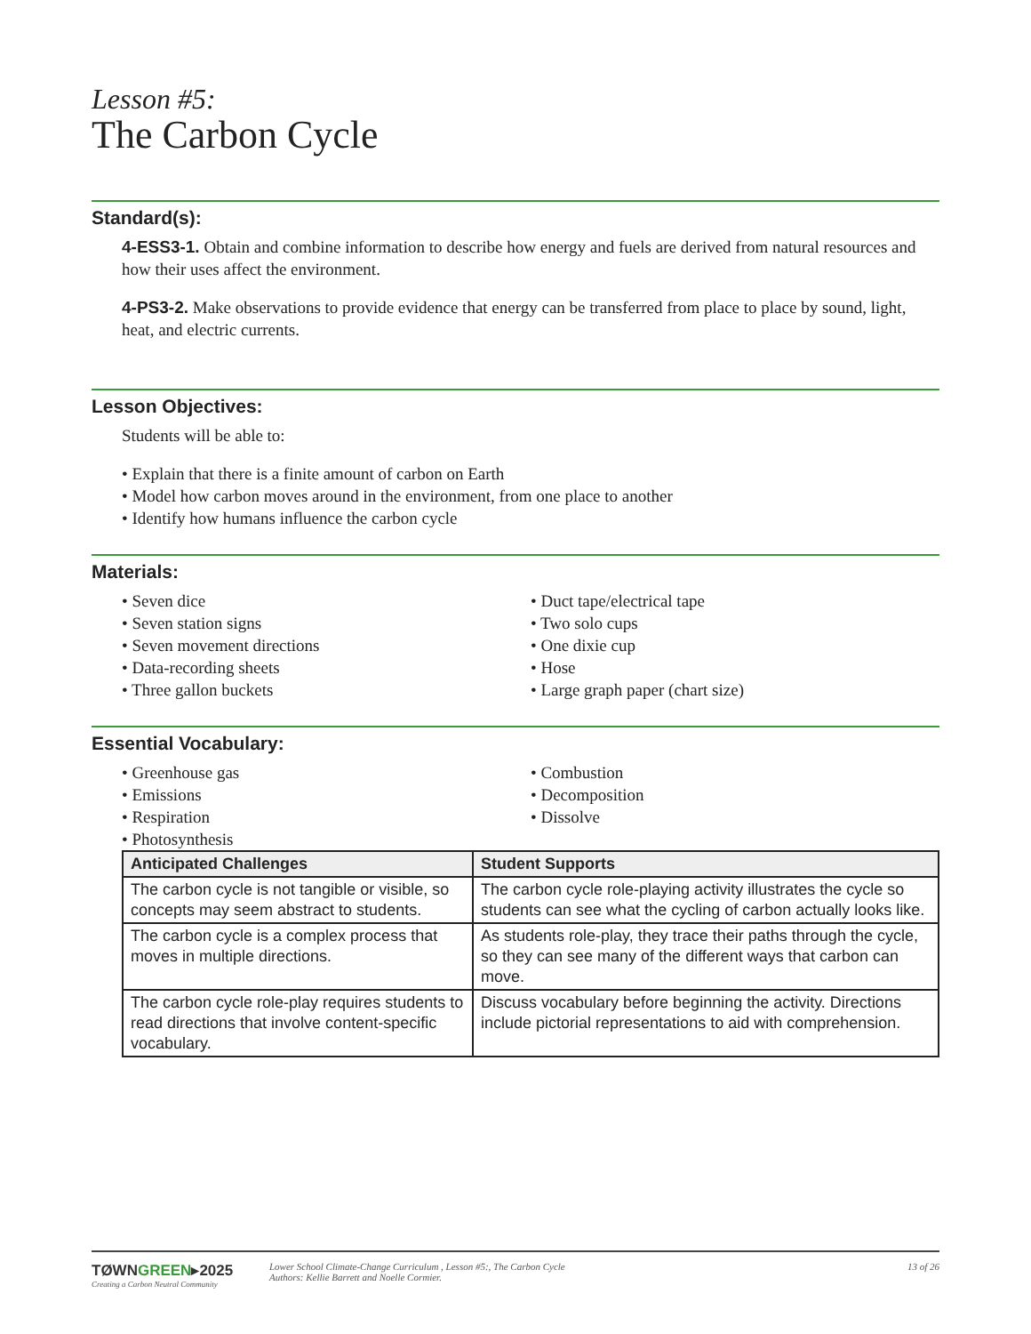Lesson #5:
The Carbon Cycle
Standard(s):
4-ESS3-1. Obtain and combine information to describe how energy and fuels are derived from natural resources and how their uses affect the environment.
4-PS3-2. Make observations to provide evidence that energy can be transferred from place to place by sound, light, heat, and electric currents.
Lesson Objectives:
Students will be able to:
Explain that there is a finite amount of carbon on Earth
Model how carbon moves around in the environment, from one place to another
Identify how humans influence the carbon cycle
Materials:
Seven dice
Seven station signs
Seven movement directions
Data-recording sheets
Three gallon buckets
Duct tape/electrical tape
Two solo cups
One dixie cup
Hose
Large graph paper (chart size)
Essential Vocabulary:
Greenhouse gas
Emissions
Respiration
Photosynthesis
Combustion
Decomposition
Dissolve
| Anticipated Challenges | Student Supports |
| --- | --- |
| The carbon cycle is not tangible or visible, so concepts may seem abstract to students. | The carbon cycle role-playing activity illustrates the cycle so students can see what the cycling of carbon actually looks like. |
| The carbon cycle is a complex process that moves in multiple directions. | As students role-play, they trace their paths through the cycle, so they can see many of the different ways that carbon can move. |
| The carbon cycle role-play requires students to read directions that involve content-specific vocabulary. | Discuss vocabulary before beginning the activity. Directions include pictorial representations to aid with comprehension. |
TØWNGREEN▸2025
Creating a Carbon Neutral Community
Lower School Climate-Change Curriculum , Lesson #5:, The Carbon Cycle
Authors: Kellie Barrett and Noelle Cormier.
13 of 26